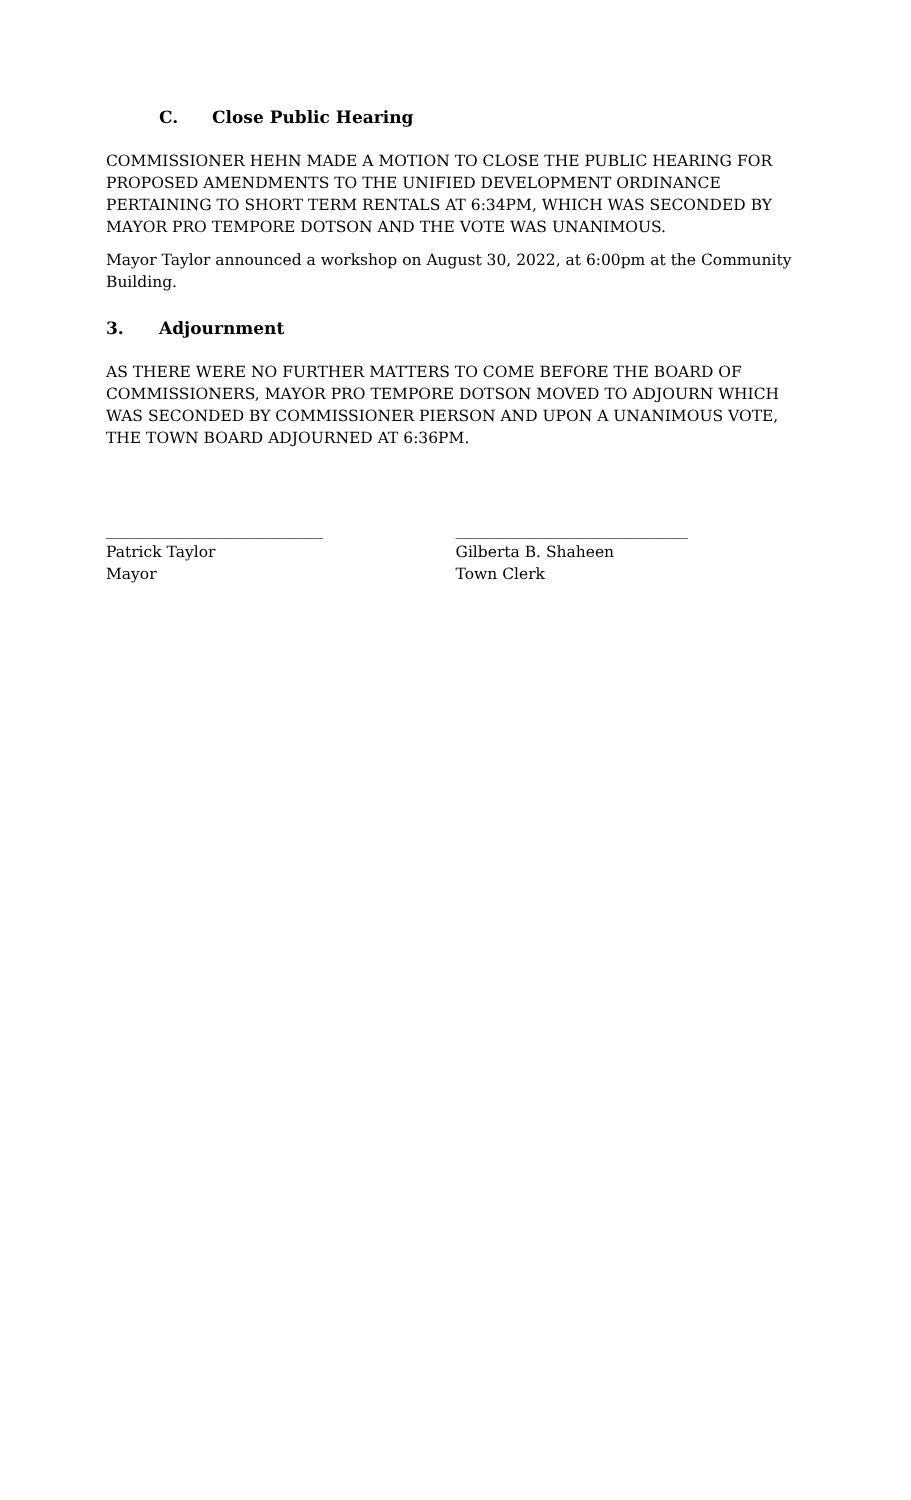C. Close Public Hearing
COMMISSIONER HEHN MADE A MOTION TO CLOSE THE PUBLIC HEARING FOR PROPOSED AMENDMENTS TO THE UNIFIED DEVELOPMENT ORDINANCE PERTAINING TO SHORT TERM RENTALS AT 6:34PM, WHICH WAS SECONDED BY MAYOR PRO TEMPORE DOTSON AND THE VOTE WAS UNANIMOUS.
Mayor Taylor announced a workshop on August 30, 2022, at 6:00pm at the Community Building.
3. Adjournment
AS THERE WERE NO FURTHER MATTERS TO COME BEFORE THE BOARD OF COMMISSIONERS, MAYOR PRO TEMPORE DOTSON MOVED TO ADJOURN WHICH WAS SECONDED BY COMMISSIONER PIERSON AND UPON A UNANIMOUS VOTE, THE TOWN BOARD ADJOURNED AT 6:36PM.
____________________________
Patrick Taylor
Mayor
______________________________
Gilberta B. Shaheen
Town Clerk